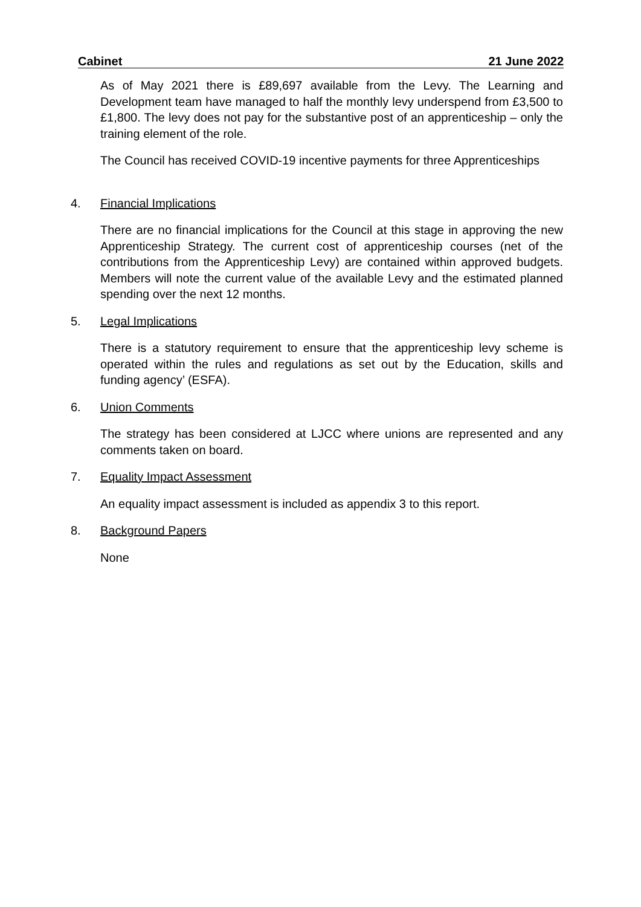Cabinet 21 June 2022
As of May 2021 there is £89,697 available from the Levy. The Learning and Development team have managed to half the monthly levy underspend from £3,500 to £1,800. The levy does not pay for the substantive post of an apprenticeship – only the training element of the role.
The Council has received COVID-19 incentive payments for three Apprenticeships
4. Financial Implications
There are no financial implications for the Council at this stage in approving the new Apprenticeship Strategy. The current cost of apprenticeship courses (net of the contributions from the Apprenticeship Levy) are contained within approved budgets. Members will note the current value of the available Levy and the estimated planned spending over the next 12 months.
5. Legal Implications
There is a statutory requirement to ensure that the apprenticeship levy scheme is operated within the rules and regulations as set out by the Education, skills and funding agency’ (ESFA).
6. Union Comments
The strategy has been considered at LJCC where unions are represented and any comments taken on board.
7. Equality Impact Assessment
An equality impact assessment is included as appendix 3 to this report.
8. Background Papers
None